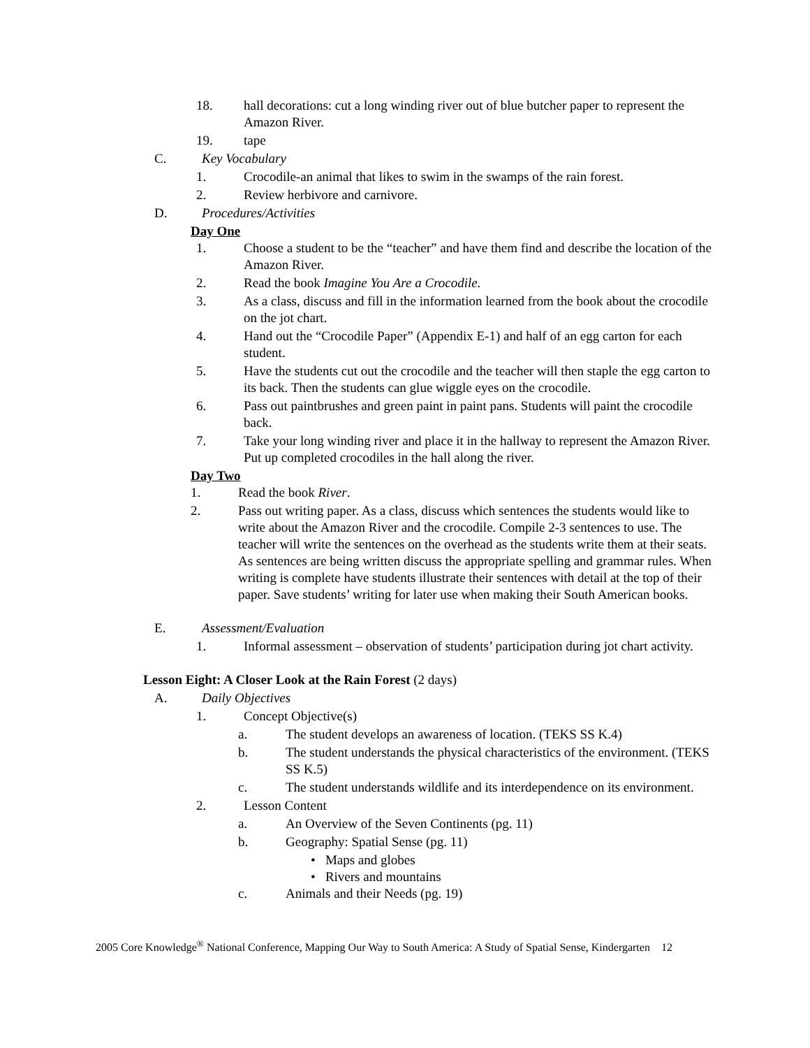18. hall decorations: cut a long winding river out of blue butcher paper to represent the Amazon River.
19. tape
C. Key Vocabulary
1. Crocodile-an animal that likes to swim in the swamps of the rain forest.
2. Review herbivore and carnivore.
D. Procedures/Activities
Day One
1. Choose a student to be the “teacher” and have them find and describe the location of the Amazon River.
2. Read the book Imagine You Are a Crocodile.
3. As a class, discuss and fill in the information learned from the book about the crocodile on the jot chart.
4. Hand out the “Crocodile Paper” (Appendix E-1) and half of an egg carton for each student.
5. Have the students cut out the crocodile and the teacher will then staple the egg carton to its back. Then the students can glue wiggle eyes on the crocodile.
6. Pass out paintbrushes and green paint in paint pans. Students will paint the crocodile back.
7. Take your long winding river and place it in the hallway to represent the Amazon River. Put up completed crocodiles in the hall along the river.
Day Two
1. Read the book River.
2. Pass out writing paper. As a class, discuss which sentences the students would like to write about the Amazon River and the crocodile. Compile 2-3 sentences to use. The teacher will write the sentences on the overhead as the students write them at their seats. As sentences are being written discuss the appropriate spelling and grammar rules. When writing is complete have students illustrate their sentences with detail at the top of their paper. Save students’ writing for later use when making their South American books.
E. Assessment/Evaluation
1. Informal assessment – observation of students’ participation during jot chart activity.
Lesson Eight: A Closer Look at the Rain Forest (2 days)
A. Daily Objectives
1. Concept Objective(s)
a. The student develops an awareness of location. (TEKS SS K.4)
b. The student understands the physical characteristics of the environment. (TEKS SS K.5)
c. The student understands wildlife and its interdependence on its environment.
2. Lesson Content
a. An Overview of the Seven Continents (pg. 11)
b. Geography: Spatial Sense (pg. 11)
• Maps and globes
• Rivers and mountains
c. Animals and their Needs (pg. 19)
2005 Core Knowledge<sup>®</sup> National Conference, Mapping Our Way to South America: A Study of Spatial Sense, Kindergarten 12